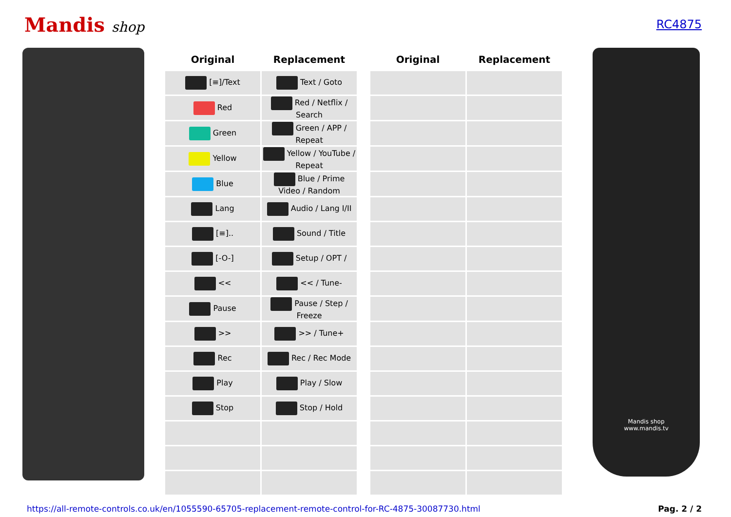Mandis shop
RC4875
| Original | Replacement | | Original | Replacement |
| --- | --- | --- | --- | --- |
| [≡]/Text | Text / Goto | | | |
| Red | Red / Netflix / Search | | | |
| Green | Green / APP / Repeat | | | |
| Yellow | Yellow / YouTube / Repeat | | | |
| Blue | Blue / Prime Video / Random | | | |
| Lang | Audio / Lang I/II | | | |
| [≡].. | Sound / Title | | | |
| [-O-] | Setup / OPT / | | | |
| << | << / Tune- | | | |
| Pause | Pause / Step / Freeze | | | |
| >> | >> / Tune+ | | | |
| Rec | Rec / Rec Mode | | | |
| Play | Play / Slow | | | |
| Stop | Stop / Hold | | | |
Mandis shop
www.mandis.tv
https://all-remote-controls.co.uk/en/1055590-65705-replacement-remote-control-for-RC-4875-30087730.html Pag. 2 / 2